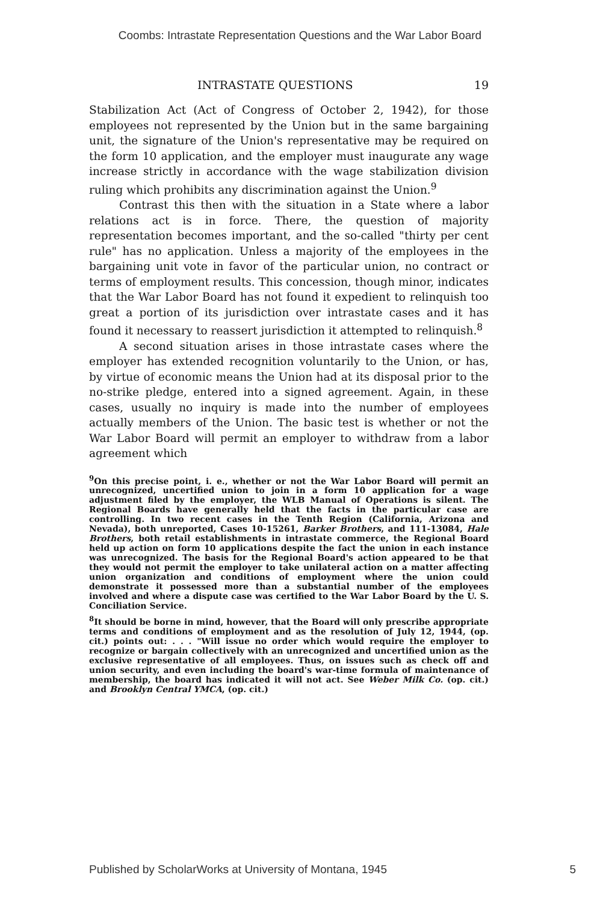Coombs: Intrastate Representation Questions and the War Labor Board
INTRASTATE QUESTIONS 19
Stabilization Act (Act of Congress of October 2, 1942), for those employees not represented by the Union but in the same bargaining unit, the signature of the Union's representative may be required on the form 10 application, and the employer must inaugurate any wage increase strictly in accordance with the wage stabilization division ruling which prohibits any discrimination against the Union.<sup>9</sup>
Contrast this then with the situation in a State where a labor relations act is in force. There, the question of majority representation becomes important, and the so-called "thirty per cent rule" has no application. Unless a majority of the employees in the bargaining unit vote in favor of the particular union, no contract or terms of employment results. This concession, though minor, indicates that the War Labor Board has not found it expedient to relinquish too great a portion of its jurisdiction over intrastate cases and it has found it necessary to reassert jurisdiction it attempted to relinquish.<sup>8</sup>
A second situation arises in those intrastate cases where the employer has extended recognition voluntarily to the Union, or has, by virtue of economic means the Union had at its disposal prior to the no-strike pledge, entered into a signed agreement. Again, in these cases, usually no inquiry is made into the number of employees actually members of the Union. The basic test is whether or not the War Labor Board will permit an employer to withdraw from a labor agreement which
<sup>9</sup> On this precise point, i. e., whether or not the War Labor Board will permit an unrecognized, uncertified union to join in a form 10 application for a wage adjustment filed by the employer, the WLB Manual of Operations is silent. The Regional Boards have generally held that the facts in the particular case are controlling. In two recent cases in the Tenth Region (California, Arizona and Nevada), both unreported, Cases 10-15261, Barker Brothers, and 111-13084, Hale Brothers, both retail establishments in intrastate commerce, the Regional Board held up action on form 10 applications despite the fact the union in each instance was unrecognized. The basis for the Regional Board's action appeared to be that they would not permit the employer to take unilateral action on a matter affecting union organization and conditions of employment where the union could demonstrate it possessed more than a substantial number of the employees involved and where a dispute case was certified to the War Labor Board by the U. S. Conciliation Service.
<sup>8</sup> It should be borne in mind, however, that the Board will only prescribe appropriate terms and conditions of employment and as the resolution of July 12, 1944, (op. cit.) points out: . . . "Will issue no order which would require the employer to recognize or bargain collectively with an unrecognized and uncertified union as the exclusive representative of all employees. Thus, on issues such as check off and union security, and even including the board's war-time formula of maintenance of membership, the board has indicated it will not act. See Weber Milk Co. (op. cit.) and Brooklyn Central YMCA, (op. cit.)
Published by ScholarWorks at University of Montana, 1945 5